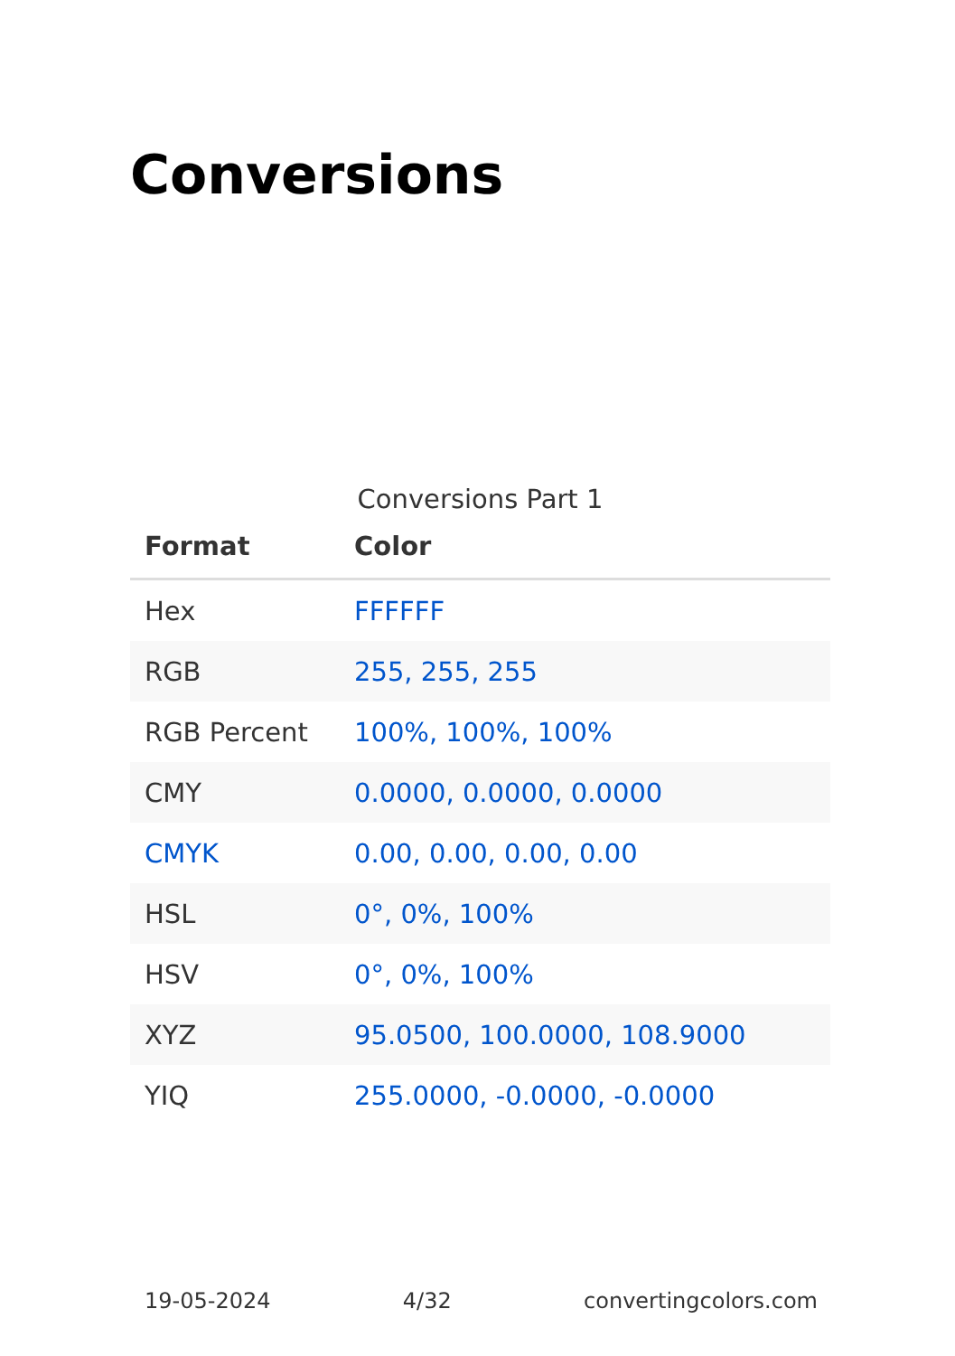Conversions
Conversions Part 1
| Format | Color |
| --- | --- |
| Hex | FFFFFF |
| RGB | 255, 255, 255 |
| RGB Percent | 100%, 100%, 100% |
| CMY | 0.0000, 0.0000, 0.0000 |
| CMYK | 0.00, 0.00, 0.00, 0.00 |
| HSL | 0°, 0%, 100% |
| HSV | 0°, 0%, 100% |
| XYZ | 95.0500, 100.0000, 108.9000 |
| YIQ | 255.0000, -0.0000, -0.0000 |
19-05-2024 4/32 convertingcolors.com